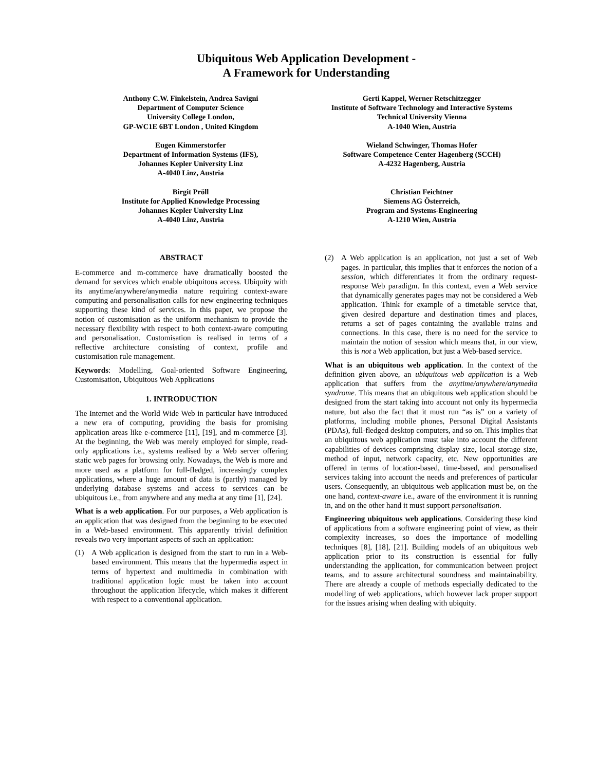Ubiquitous Web Application Development -
A Framework for Understanding
Anthony C.W. Finkelstein, Andrea Savigni
Department of Computer Science
University College London,
GP-WC1E 6BT London , United Kingdom
Gerti Kappel, Werner Retschitzegger
Institute of Software Technology and Interactive Systems
Technical University Vienna
A-1040 Wien, Austria
Eugen Kimmerstorfer
Department of Information Systems (IFS),
Johannes Kepler University Linz
A-4040 Linz, Austria
Wieland Schwinger, Thomas Hofer
Software Competence Center Hagenberg (SCCH)
A-4232 Hagenberg, Austria
Birgit Pröll
Institute for Applied Knowledge Processing
Johannes Kepler University Linz
A-4040 Linz, Austria
Christian Feichtner
Siemens AG Österreich,
Program and Systems-Engineering
A-1210 Wien, Austria
ABSTRACT
E-commerce and m-commerce have dramatically boosted the demand for services which enable ubiquitous access. Ubiquity with its anytime/anywhere/anymedia nature requiring context-aware computing and personalisation calls for new engineering techniques supporting these kind of services. In this paper, we propose the notion of customisation as the uniform mechanism to provide the necessary flexibility with respect to both context-aware computing and personalisation. Customisation is realised in terms of a reflective architecture consisting of context, profile and customisation rule management.
Keywords: Modelling, Goal-oriented Software Engineering, Customisation, Ubiquitous Web Applications
1. INTRODUCTION
The Internet and the World Wide Web in particular have introduced a new era of computing, providing the basis for promising application areas like e-commerce [11], [19], and m-commerce [3]. At the beginning, the Web was merely employed for simple, read-only applications i.e., systems realised by a Web server offering static web pages for browsing only. Nowadays, the Web is more and more used as a platform for full-fledged, increasingly complex applications, where a huge amount of data is (partly) managed by underlying database systems and access to services can be ubiquitous i.e., from anywhere and any media at any time [1], [24].
What is a web application. For our purposes, a Web application is an application that was designed from the beginning to be executed in a Web-based environment. This apparently trivial definition reveals two very important aspects of such an application:
(1) A Web application is designed from the start to run in a Web-based environment. This means that the hypermedia aspect in terms of hypertext and multimedia in combination with traditional application logic must be taken into account throughout the application lifecycle, which makes it different with respect to a conventional application.
(2) A Web application is an application, not just a set of Web pages. In particular, this implies that it enforces the notion of a session, which differentiates it from the ordinary request-response Web paradigm. In this context, even a Web service that dynamically generates pages may not be considered a Web application. Think for example of a timetable service that, given desired departure and destination times and places, returns a set of pages containing the available trains and connections. In this case, there is no need for the service to maintain the notion of session which means that, in our view, this is not a Web application, but just a Web-based service.
What is an ubiquitous web application. In the context of the definition given above, an ubiquitous web application is a Web application that suffers from the anytime/anywhere/anymedia syndrome. This means that an ubiquitous web application should be designed from the start taking into account not only its hypermedia nature, but also the fact that it must run “as is” on a variety of platforms, including mobile phones, Personal Digital Assistants (PDAs), full-fledged desktop computers, and so on. This implies that an ubiquitous web application must take into account the different capabilities of devices comprising display size, local storage size, method of input, network capacity, etc. New opportunities are offered in terms of location-based, time-based, and personalised services taking into account the needs and preferences of particular users. Consequently, an ubiquitous web application must be, on the one hand, context-aware i.e., aware of the environment it is running in, and on the other hand it must support personalisation.
Engineering ubiquitous web applications. Considering these kind of applications from a software engineering point of view, as their complexity increases, so does the importance of modelling techniques [8], [18], [21]. Building models of an ubiquitous web application prior to its construction is essential for fully understanding the application, for communication between project teams, and to assure architectural soundness and maintainability. There are already a couple of methods especially dedicated to the modelling of web applications, which however lack proper support for the issues arising when dealing with ubiquity.